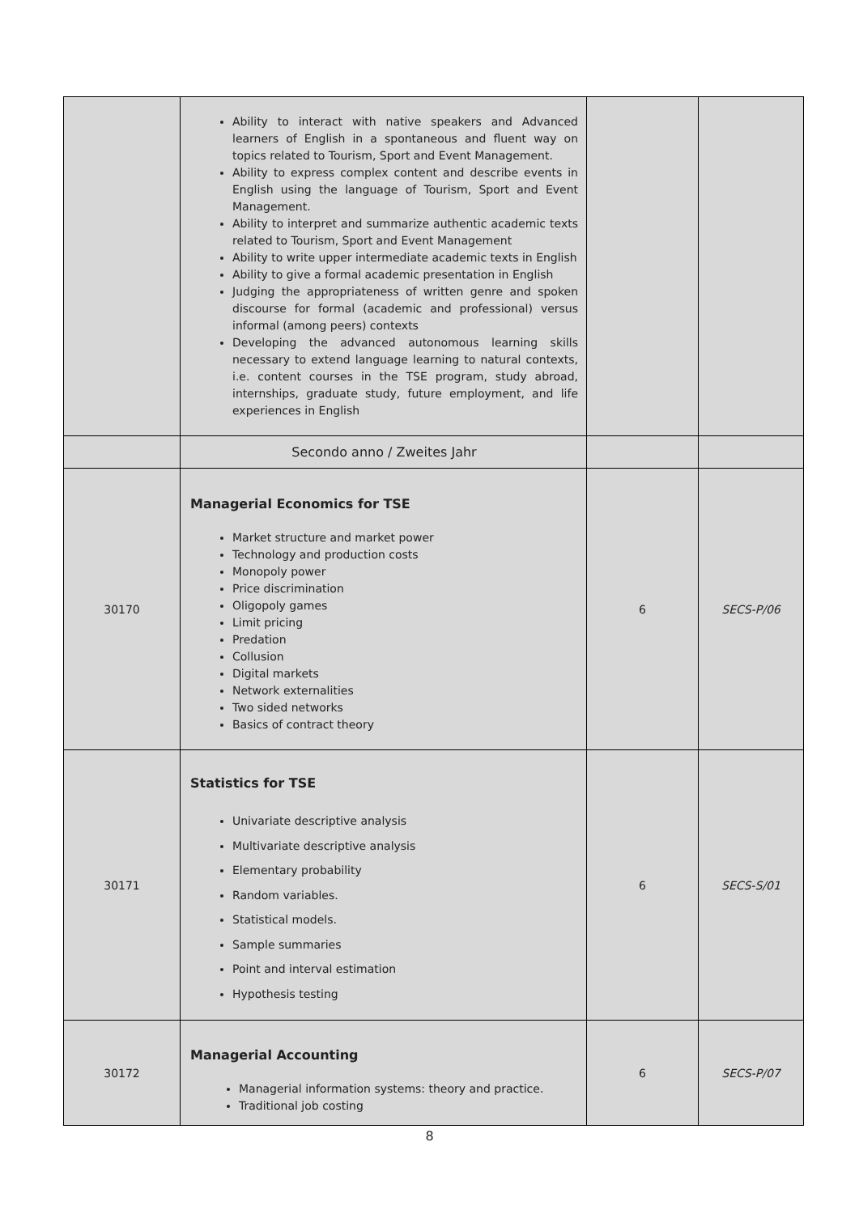| | Ability to interact with native speakers and Advanced learners of English in a spontaneous and fluent way on topics related to Tourism, Sport and Event Management. Ability to express complex content and describe events in English using the language of Tourism, Sport and Event Management. Ability to interpret and summarize authentic academic texts related to Tourism, Sport and Event Management Ability to write upper intermediate academic texts in English Ability to give a formal academic presentation in English Judging the appropriateness of written genre and spoken discourse for formal (academic and professional) versus informal (among peers) contexts Developing the advanced autonomous learning skills necessary to extend language learning to natural contexts, i.e. content courses in the TSE program, study abroad, internships, graduate study, future employment, and life experiences in English | | |
| | Secondo anno / Zweites Jahr | | |
| 30170 | Managerial Economics for TSE Market structure and market power Technology and production costs Monopoly power Price discrimination Oligopoly games Limit pricing Predation Collusion Digital markets Network externalities Two sided networks Basics of contract theory | 6 | SECS-P/06 |
| 30171 | Statistics for TSE Univariate descriptive analysis Multivariate descriptive analysis Elementary probability Random variables. Statistical models. Sample summaries Point and interval estimation Hypothesis testing | 6 | SECS-S/01 |
| 30172 | Managerial Accounting Managerial information systems: theory and practice. Traditional job costing | 6 | SECS-P/07 |
8